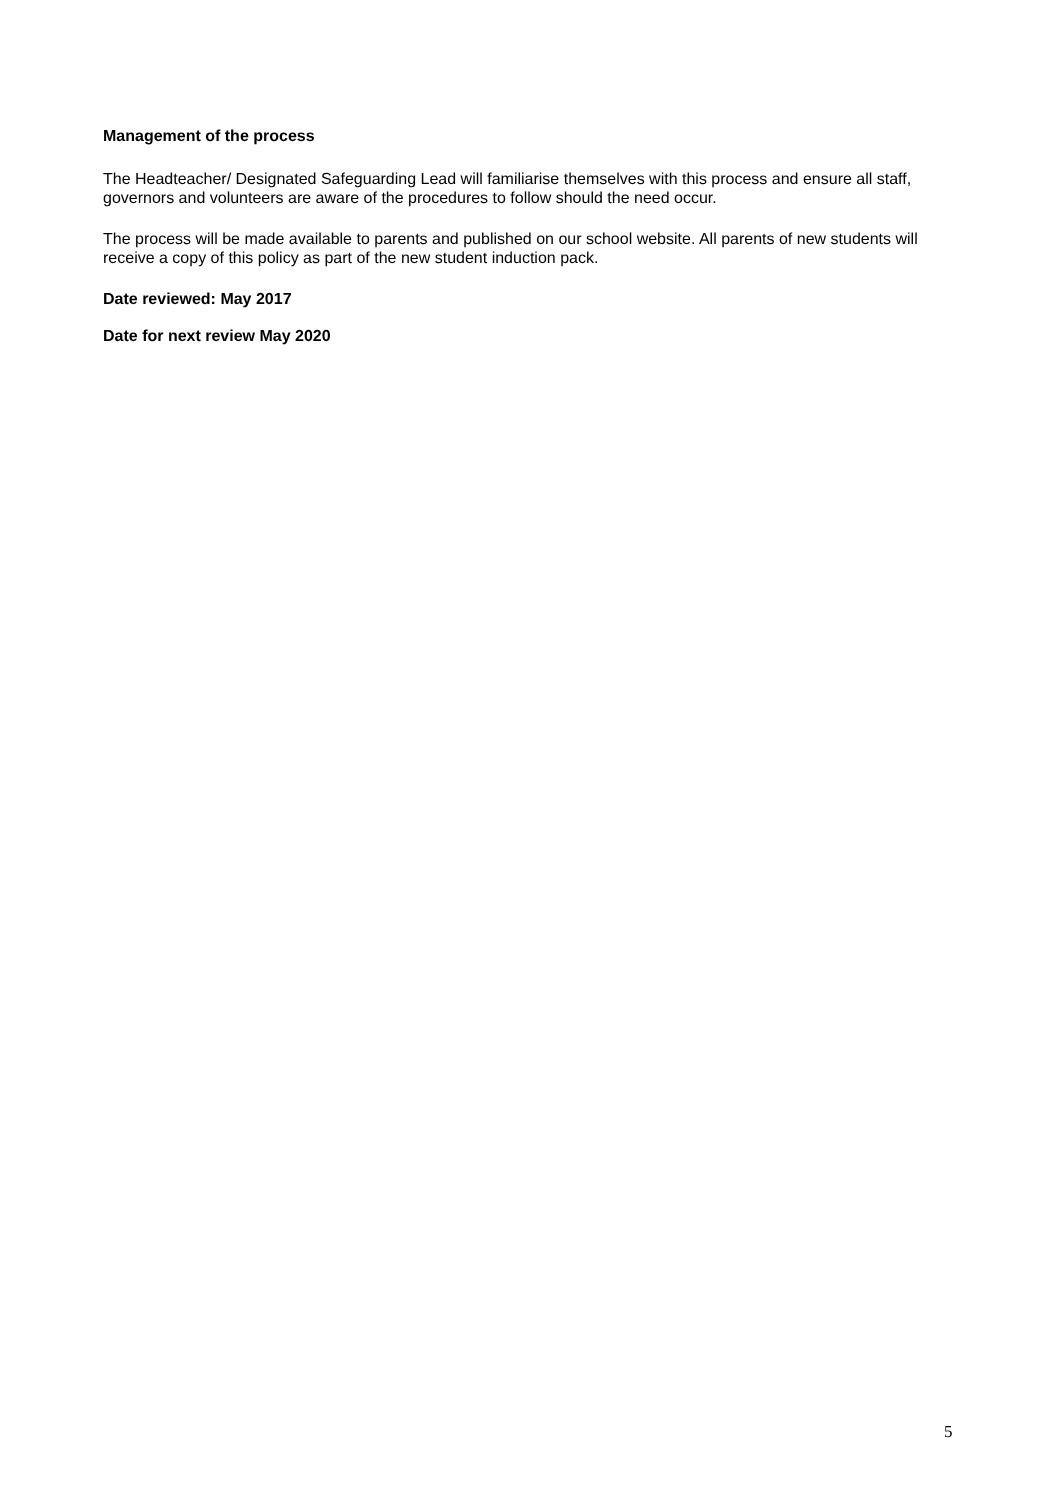Management of the process
The Headteacher/ Designated Safeguarding Lead will familiarise themselves with this process and ensure all staff, governors and volunteers are aware of the procedures to follow should the need occur.
The process will be made available to parents and published on our school website. All parents of new students will receive a copy of this policy as part of the new student induction pack.
Date reviewed: May 2017
Date for next review May 2020
5